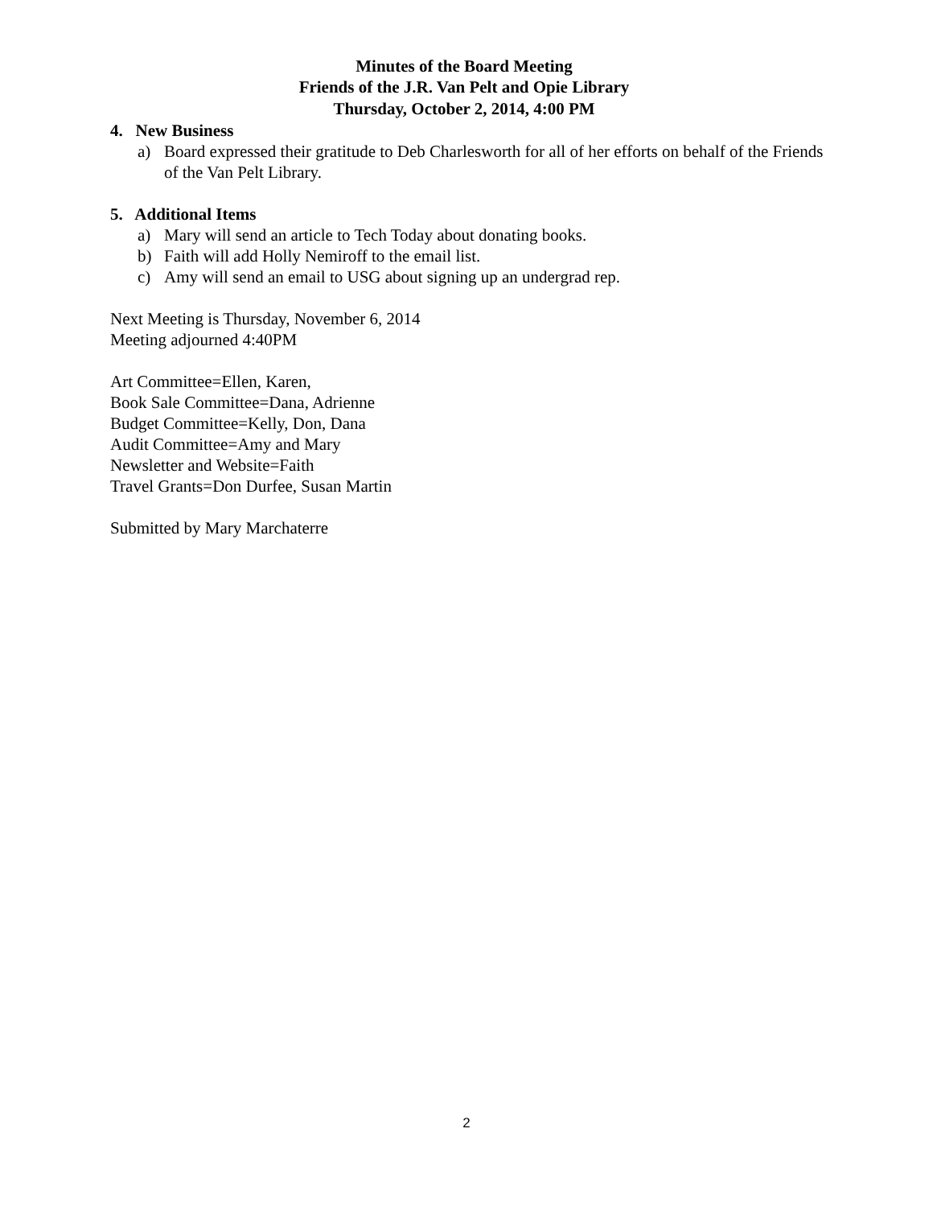Minutes of the Board Meeting
Friends of the J.R. Van Pelt and Opie Library
Thursday, October 2, 2014, 4:00 PM
4. New Business
a) Board expressed their gratitude to Deb Charlesworth for all of her efforts on behalf of the Friends of the Van Pelt Library.
5. Additional Items
a) Mary will send an article to Tech Today about donating books.
b) Faith will add Holly Nemiroff to the email list.
c) Amy will send an email to USG about signing up an undergrad rep.
Next Meeting is Thursday, November 6, 2014
Meeting adjourned 4:40PM
Art Committee=Ellen, Karen,
Book Sale Committee=Dana, Adrienne
Budget Committee=Kelly, Don, Dana
Audit Committee=Amy and Mary
Newsletter and Website=Faith
Travel Grants=Don Durfee, Susan Martin
Submitted by Mary Marchaterre
2